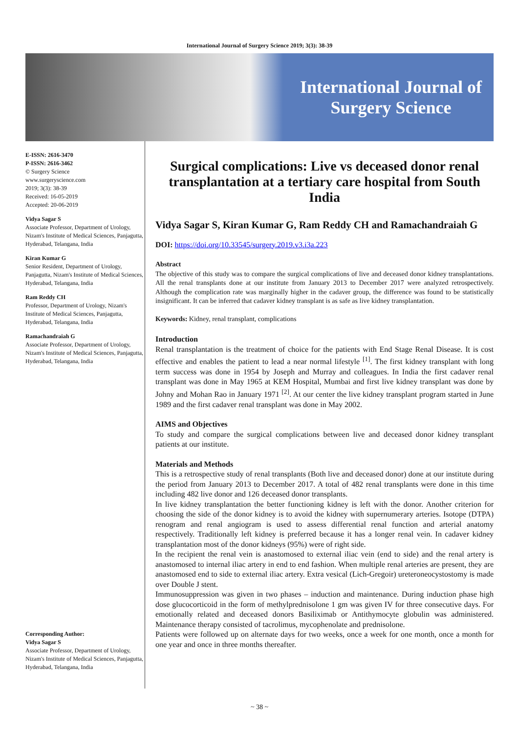International Journal of Surgery Science 2019; 3(3): 38-39
International Journal of
Surgery Science
E-ISSN: 2616-3470
P-ISSN: 2616-3462
© Surgery Science
www.surgeryscience.com
2019; 3(3): 38-39
Received: 16-05-2019
Accepted: 20-06-2019
Vidya Sagar S
Associate Professor, Department of Urology, Nizam's Institute of Medical Sciences, Panjagutta, Hyderabad, Telangana, India
Kiran Kumar G
Senior Resident, Department of Urology, Panjagutta, Nizam's Institute of Medical Sciences, Hyderabad, Telangana, India
Ram Reddy CH
Professor, Department of Urology, Nizam's Institute of Medical Sciences, Panjagutta, Hyderabad, Telangana, India
Ramachandraiah G
Associate Professor, Department of Urology, Nizam's Institute of Medical Sciences, Panjagutta, Hyderabad, Telangana, India
Corresponding Author:
Vidya Sagar S
Associate Professor, Department of Urology, Nizam's Institute of Medical Sciences, Panjagutta, Hyderabad, Telangana, India
Surgical complications: Live vs deceased donor renal transplantation at a tertiary care hospital from South India
Vidya Sagar S, Kiran Kumar G, Ram Reddy CH and Ramachandraiah G
DOI: https://doi.org/10.33545/surgery.2019.v3.i3a.223
Abstract
The objective of this study was to compare the surgical complications of live and deceased donor kidney transplantations. All the renal transplants done at our institute from January 2013 to December 2017 were analyzed retrospectively. Although the complication rate was marginally higher in the cadaver group, the difference was found to be statistically insignificant. It can be inferred that cadaver kidney transplant is as safe as live kidney transplantation.
Keywords: Kidney, renal transplant, complications
Introduction
Renal transplantation is the treatment of choice for the patients with End Stage Renal Disease. It is cost effective and enables the patient to lead a near normal lifestyle <sup>[1]</sup>. The first kidney transplant with long term success was done in 1954 by Joseph and Murray and colleagues. In India the first cadaver renal transplant was done in May 1965 at KEM Hospital, Mumbai and first live kidney transplant was done by Johny and Mohan Rao in January 1971 <sup>[2]</sup>. At our center the live kidney transplant program started in June 1989 and the first cadaver renal transplant was done in May 2002.
AIMS and Objectives
To study and compare the surgical complications between live and deceased donor kidney transplant patients at our institute.
Materials and Methods
This is a retrospective study of renal transplants (Both live and deceased donor) done at our institute during the period from January 2013 to December 2017. A total of 482 renal transplants were done in this time including 482 live donor and 126 deceased donor transplants.
In live kidney transplantation the better functioning kidney is left with the donor. Another criterion for choosing the side of the donor kidney is to avoid the kidney with supernumerary arteries. Isotope (DTPA) renogram and renal angiogram is used to assess differential renal function and arterial anatomy respectively. Traditionally left kidney is preferred because it has a longer renal vein. In cadaver kidney transplantation most of the donor kidneys (95%) were of right side.
In the recipient the renal vein is anastomosed to external iliac vein (end to side) and the renal artery is anastomosed to internal iliac artery in end to end fashion. When multiple renal arteries are present, they are anastomosed end to side to external iliac artery. Extra vesical (Lich-Gregoir) ureteroneocystostomy is made over Double J stent.
Immunosuppression was given in two phases – induction and maintenance. During induction phase high dose glucocorticoid in the form of methylprednisolone 1 gm was given IV for three consecutive days. For emotionally related and deceased donors Basiliximab or Antithymocyte globulin was administered. Maintenance therapy consisted of tacrolimus, mycophenolate and prednisolone.
Patients were followed up on alternate days for two weeks, once a week for one month, once a month for one year and once in three months thereafter.
~ 38 ~